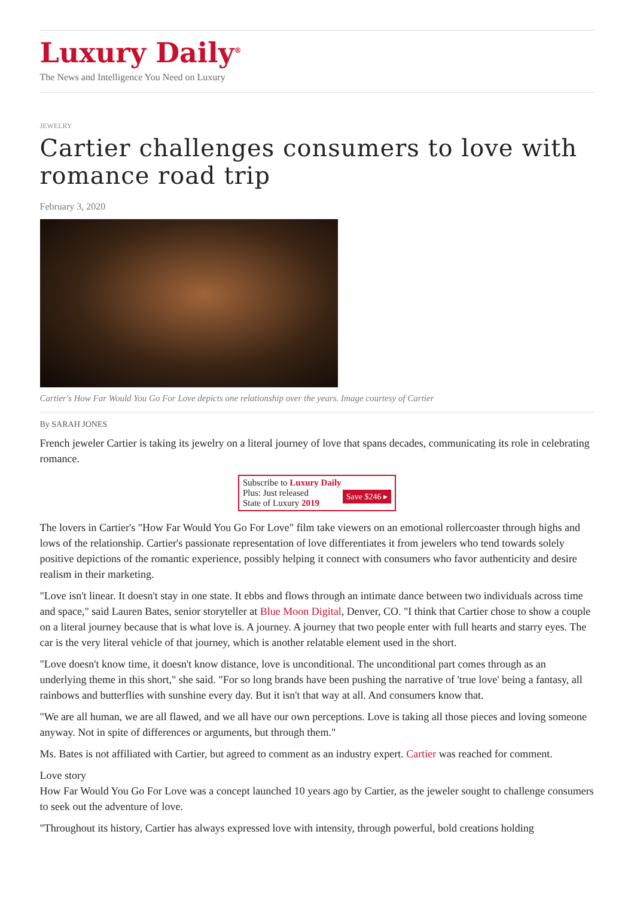Luxury Daily<sup>®</sup>
The News and Intelligence You Need on Luxury
JEWELRY
Cartier challenges consumers to love with romance road trip
February 3, 2020
Cartier's How Far Would You Go For Love depicts one relationship over the years. Image courtesy of Cartier
By SARAH JONES
French jeweler Cartier is taking its jewelry on a literal journey of love that spans decades, communicating its role in celebrating romance.
Subscribe to Luxury Daily
Save $246 ▸ Plus: Just released
State of Luxury 2019
The lovers in Cartier's "How Far Would You Go For Love" film take viewers on an emotional rollercoaster through highs and lows of the relationship. Cartier's passionate representation of love differentiates it from jewelers who tend towards solely positive depictions of the romantic experience, possibly helping it connect with consumers who favor authenticity and desire realism in their marketing.
"Love isn't linear. It doesn't stay in one state. It ebbs and flows through an intimate dance between two individuals across time and space," said Lauren Bates, senior storyteller at Blue Moon Digital, Denver, CO. "I think that Cartier chose to show a couple on a literal journey because that is what love is. A journey. A journey that two people enter with full hearts and starry eyes. The car is the very literal vehicle of that journey, which is another relatable element used in the short.
"Love doesn't know time, it doesn't know distance, love is unconditional. The unconditional part comes through as an underlying theme in this short," she said. "For so long brands have been pushing the narrative of 'true love' being a fantasy, all rainbows and butterflies with sunshine every day. But it isn't that way at all. And consumers know that.
"We are all human, we are all flawed, and we all have our own perceptions. Love is taking all those pieces and loving someone anyway. Not in spite of differences or arguments, but through them."
Ms. Bates is not affiliated with Cartier, but agreed to comment as an industry expert. Cartier was reached for comment.
Love story
How Far Would You Go For Love was a concept launched 10 years ago by Cartier, as the jeweler sought to challenge consumers to seek out the adventure of love.
"Throughout its history, Cartier has always expressed love with intensity, through powerful, bold creations holding